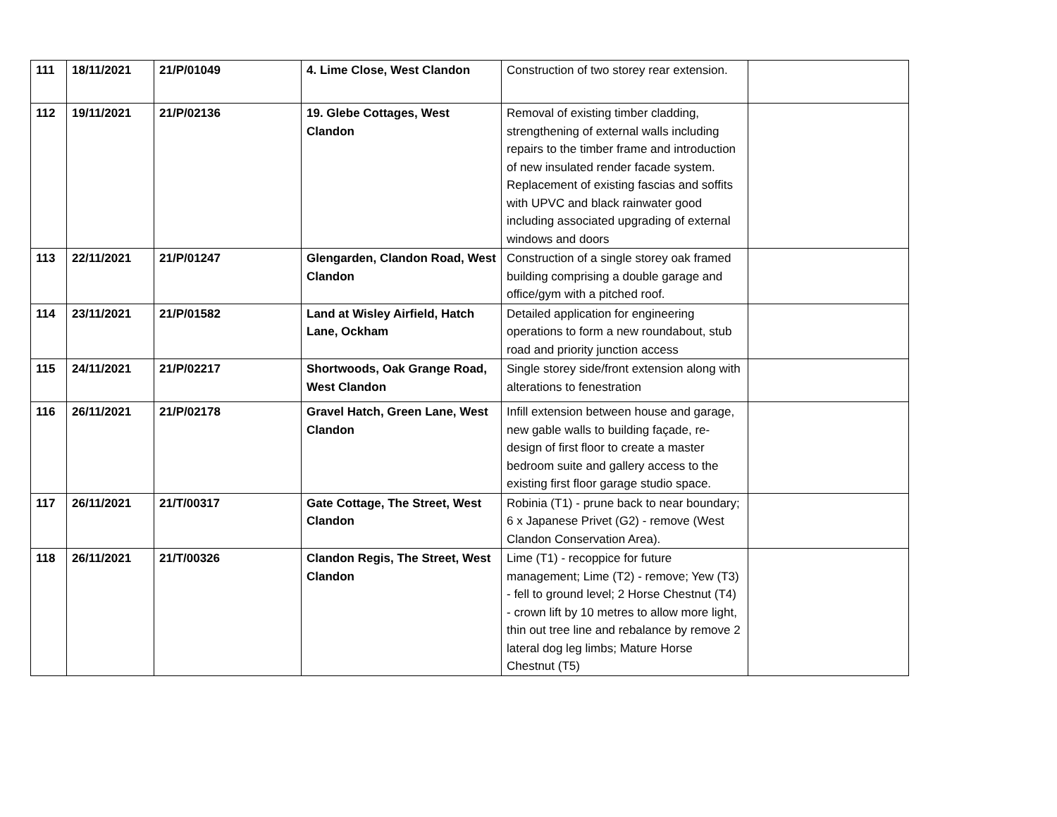| 111 | 18/11/2021 | 21/P/01049 | 4. Lime Close, West Clandon | Construction of two storey rear extension. | |
| 112 | 19/11/2021 | 21/P/02136 | 19. Glebe Cottages, West Clandon | Removal of existing timber cladding, strengthening of external walls including repairs to the timber frame and introduction of new insulated render facade system. Replacement of existing fascias and soffits with UPVC and black rainwater good including associated upgrading of external windows and doors | |
| 113 | 22/11/2021 | 21/P/01247 | Glengarden, Clandon Road, West Clandon | Construction of a single storey oak framed building comprising a double garage and office/gym with a pitched roof. | |
| 114 | 23/11/2021 | 21/P/01582 | Land at Wisley Airfield, Hatch Lane, Ockham | Detailed application for engineering operations to form a new roundabout, stub road and priority junction access | |
| 115 | 24/11/2021 | 21/P/02217 | Shortwoods, Oak Grange Road, West Clandon | Single storey side/front extension along with alterations to fenestration | |
| 116 | 26/11/2021 | 21/P/02178 | Gravel Hatch, Green Lane, West Clandon | Infill extension between house and garage, new gable walls to building façade, re-design of first floor to create a master bedroom suite and gallery access to the existing first floor garage studio space. | |
| 117 | 26/11/2021 | 21/T/00317 | Gate Cottage, The Street, West Clandon | Robinia (T1) - prune back to near boundary; 6 x Japanese Privet (G2) - remove (West Clandon Conservation Area). | |
| 118 | 26/11/2021 | 21/T/00326 | Clandon Regis, The Street, West Clandon | Lime (T1) - recoppice for future management; Lime (T2) - remove; Yew (T3) - fell to ground level; 2 Horse Chestnut (T4) - crown lift by 10 metres to allow more light, thin out tree line and rebalance by remove 2 lateral dog leg limbs; Mature Horse Chestnut (T5) | |